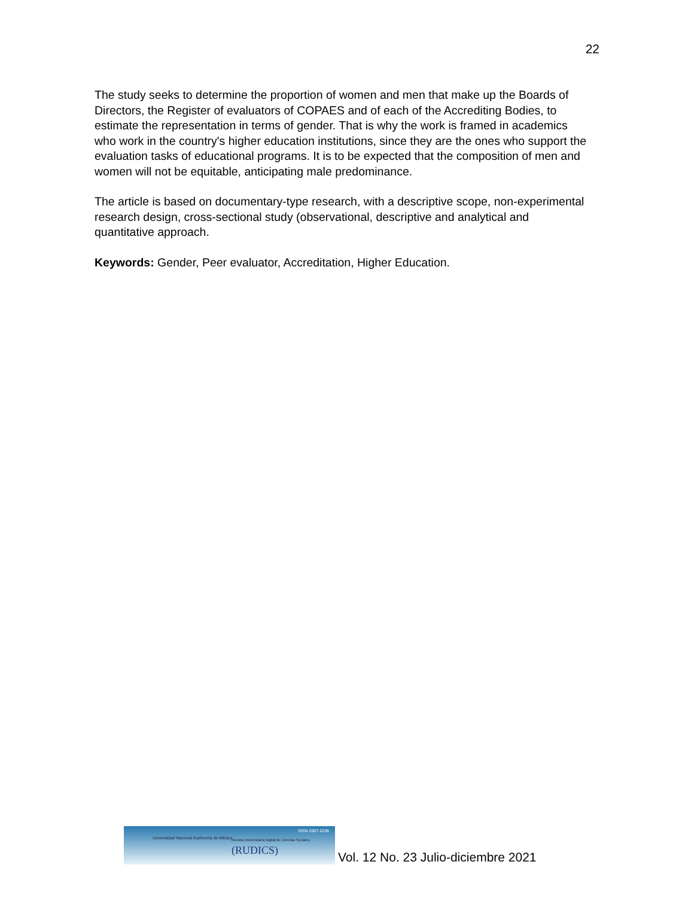22
The study seeks to determine the proportion of women and men that make up the Boards of Directors, the Register of evaluators of COPAES and of each of the Accrediting Bodies, to estimate the representation in terms of gender. That is why the work is framed in academics who work in the country's higher education institutions, since they are the ones who support the evaluation tasks of educational programs. It is to be expected that the composition of men and women will not be equitable, anticipating male predominance.
The article is based on documentary-type research, with a descriptive scope, non-experimental research design, cross-sectional study (observational, descriptive and analytical and quantitative approach.
Keywords: Gender, Peer evaluator, Accreditation, Higher Education.
Universidad Nacional Autónoma de México
ISSN 2007-2236
Revista Universitaria Digital de Ciencias Sociales
(RUDICS)
Vol. 12 No. 23 Julio-diciembre 2021